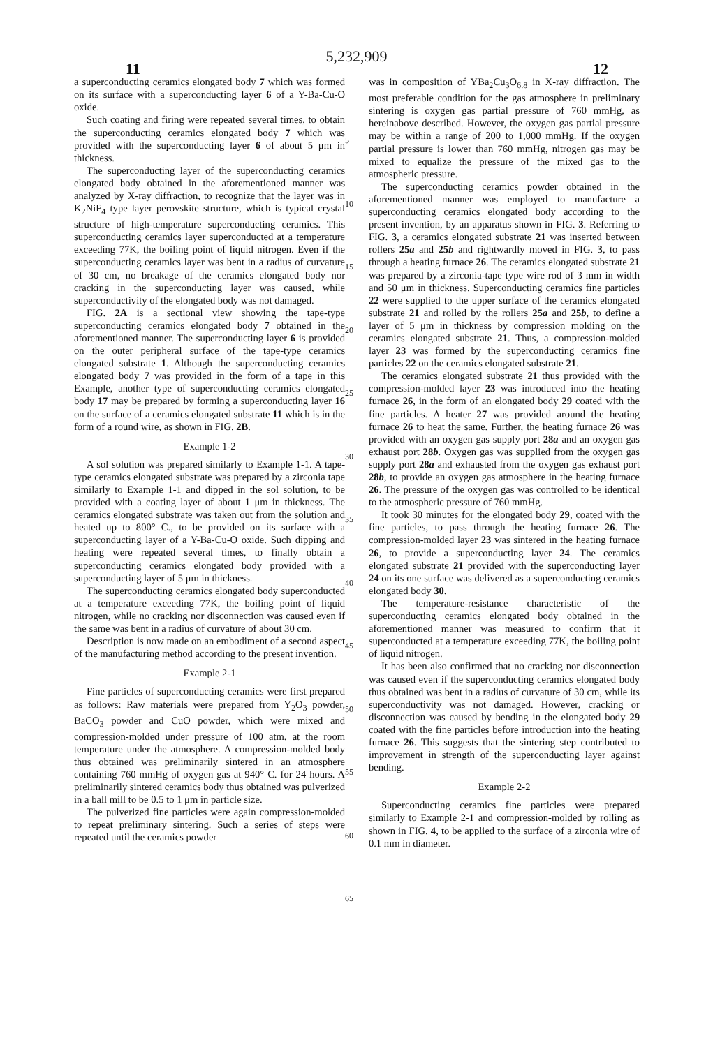5,232,909
11 12
a superconducting ceramics elongated body 7 which was formed on its surface with a superconducting layer 6 of a Y-Ba-Cu-O oxide.
Such coating and firing were repeated several times, to obtain the superconducting ceramics elongated body 7 which was provided with the superconducting layer 6 of about 5 μm in thickness.
The superconducting layer of the superconducting ceramics elongated body obtained in the aforementioned manner was analyzed by X-ray diffraction, to recognize that the layer was in K<sub>2</sub>NiF<sub>4</sub> type layer perovskite structure, which is typical crystal structure of high-temperature superconducting ceramics. This superconducting ceramics layer superconducted at a temperature exceeding 77K, the boiling point of liquid nitrogen. Even if the superconducting ceramics layer was bent in a radius of curvature of 30 cm, no breakage of the ceramics elongated body nor cracking in the superconducting layer was caused, while superconductivity of the elongated body was not damaged.
FIG. 2A is a sectional view showing the tape-type superconducting ceramics elongated body 7 obtained in the aforementioned manner. The superconducting layer 6 is provided on the outer peripheral surface of the tape-type ceramics elongated substrate 1. Although the superconducting ceramics elongated body 7 was provided in the form of a tape in this Example, another type of superconducting ceramics elongated body 17 may be prepared by forming a superconducting layer 16 on the surface of a ceramics elongated substrate 11 which is in the form of a round wire, as shown in FIG. 2B.
Example 1-2
A sol solution was prepared similarly to Example 1-1. A tape-type ceramics elongated substrate was prepared by a zirconia tape similarly to Example 1-1 and dipped in the sol solution, to be provided with a coating layer of about 1 μm in thickness. The ceramics elongated substrate was taken out from the solution and heated up to 800° C., to be provided on its surface with a superconducting layer of a Y-Ba-Cu-O oxide. Such dipping and heating were repeated several times, to finally obtain a superconducting ceramics elongated body provided with a superconducting layer of 5 μm in thickness.
The superconducting ceramics elongated body superconducted at a temperature exceeding 77K, the boiling point of liquid nitrogen, while no cracking nor disconnection was caused even if the same was bent in a radius of curvature of about 30 cm.
Description is now made on an embodiment of a second aspect of the manufacturing method according to the present invention.
Example 2-1
Fine particles of superconducting ceramics were first prepared as follows: Raw materials were prepared from Y<sub>2</sub>O<sub>3</sub> powder, BaCO<sub>3</sub> powder and CuO powder, which were mixed and compression-molded under pressure of 100 atm. at the room temperature under the atmosphere. A compression-molded body thus obtained was preliminarily sintered in an atmosphere containing 760 mmHg of oxygen gas at 940° C. for 24 hours. A preliminarily sintered ceramics body thus obtained was pulverized in a ball mill to be 0.5 to 1 μm in particle size.
The pulverized fine particles were again compression-molded to repeat preliminary sintering. Such a series of steps were repeated until the ceramics powder
5
10
15
20
25
30
35
40
45
50
55
60
65
was in composition of YBa<sub>2</sub>Cu<sub>3</sub>O<sub>6.8</sub> in X-ray diffraction. The most preferable condition for the gas atmosphere in preliminary sintering is oxygen gas partial pressure of 760 mmHg, as hereinabove described. However, the oxygen gas partial pressure may be within a range of 200 to 1,000 mmHg. If the oxygen partial pressure is lower than 760 mmHg, nitrogen gas may be mixed to equalize the pressure of the mixed gas to the atmospheric pressure.
The superconducting ceramics powder obtained in the aforementioned manner was employed to manufacture a superconducting ceramics elongated body according to the present invention, by an apparatus shown in FIG. 3. Referring to FIG. 3, a ceramics elongated substrate 21 was inserted between rollers 25a and 25b and rightwardly moved in FIG. 3, to pass through a heating furnace 26. The ceramics elongated substrate 21 was prepared by a zirconia-tape type wire rod of 3 mm in width and 50 μm in thickness. Superconducting ceramics fine particles 22 were supplied to the upper surface of the ceramics elongated substrate 21 and rolled by the rollers 25a and 25b, to define a layer of 5 μm in thickness by compression molding on the ceramics elongated substrate 21. Thus, a compression-molded layer 23 was formed by the superconducting ceramics fine particles 22 on the ceramics elongated substrate 21.
The ceramics elongated substrate 21 thus provided with the compression-molded layer 23 was introduced into the heating furnace 26, in the form of an elongated body 29 coated with the fine particles. A heater 27 was provided around the heating furnace 26 to heat the same. Further, the heating furnace 26 was provided with an oxygen gas supply port 28a and an oxygen gas exhaust port 28b. Oxygen gas was supplied from the oxygen gas supply port 28a and exhausted from the oxygen gas exhaust port 28b, to provide an oxygen gas atmosphere in the heating furnace 26. The pressure of the oxygen gas was controlled to be identical to the atmospheric pressure of 760 mmHg.
It took 30 minutes for the elongated body 29, coated with the fine particles, to pass through the heating furnace 26. The compression-molded layer 23 was sintered in the heating furnace 26, to provide a superconducting layer 24. The ceramics elongated substrate 21 provided with the superconducting layer 24 on its one surface was delivered as a superconducting ceramics elongated body 30.
The temperature-resistance characteristic of the superconducting ceramics elongated body obtained in the aforementioned manner was measured to confirm that it superconducted at a temperature exceeding 77K, the boiling point of liquid nitrogen.
It has been also confirmed that no cracking nor disconnection was caused even if the superconducting ceramics elongated body thus obtained was bent in a radius of curvature of 30 cm, while its superconductivity was not damaged. However, cracking or disconnection was caused by bending in the elongated body 29 coated with the fine particles before introduction into the heating furnace 26. This suggests that the sintering step contributed to improvement in strength of the superconducting layer against bending.
Example 2-2
Superconducting ceramics fine particles were prepared similarly to Example 2-1 and compression-molded by rolling as shown in FIG. 4, to be applied to the surface of a zirconia wire of 0.1 mm in diameter.